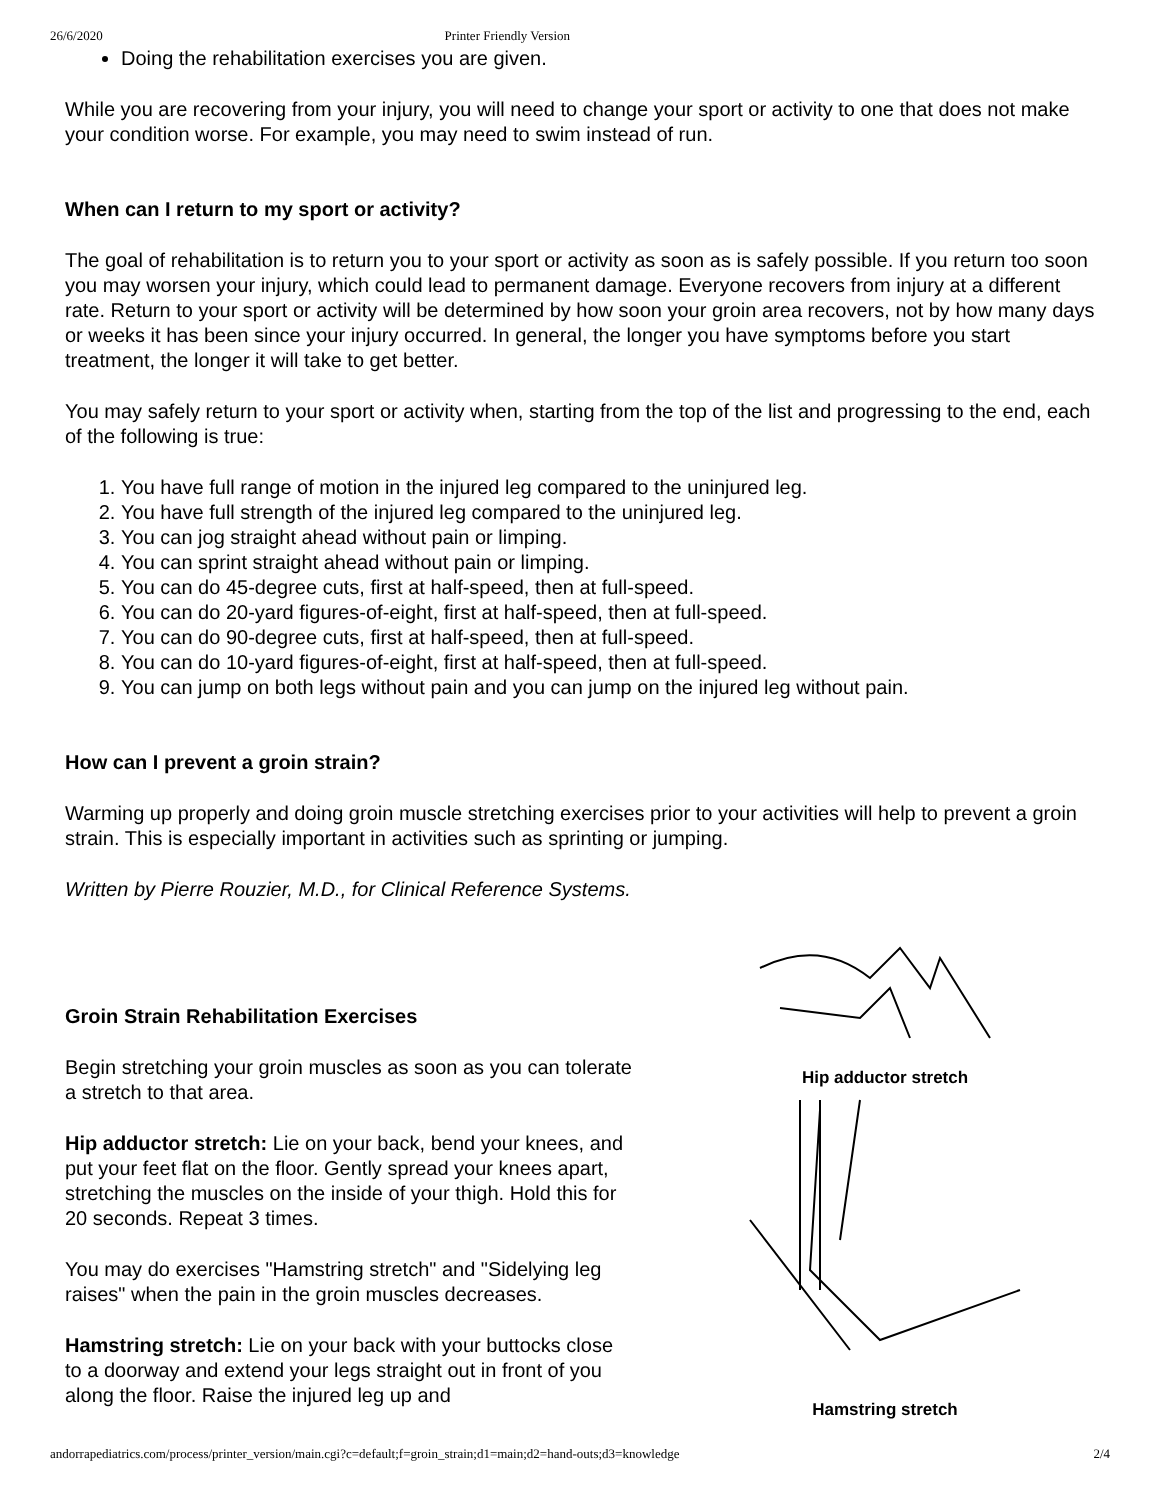26/6/2020 Printer Friendly Version
Doing the rehabilitation exercises you are given.
While you are recovering from your injury, you will need to change your sport or activity to one that does not make your condition worse. For example, you may need to swim instead of run.
When can I return to my sport or activity?
The goal of rehabilitation is to return you to your sport or activity as soon as is safely possible. If you return too soon you may worsen your injury, which could lead to permanent damage. Everyone recovers from injury at a different rate. Return to your sport or activity will be determined by how soon your groin area recovers, not by how many days or weeks it has been since your injury occurred. In general, the longer you have symptoms before you start treatment, the longer it will take to get better.
You may safely return to your sport or activity when, starting from the top of the list and progressing to the end, each of the following is true:
1. You have full range of motion in the injured leg compared to the uninjured leg.
2. You have full strength of the injured leg compared to the uninjured leg.
3. You can jog straight ahead without pain or limping.
4. You can sprint straight ahead without pain or limping.
5. You can do 45-degree cuts, first at half-speed, then at full-speed.
6. You can do 20-yard figures-of-eight, first at half-speed, then at full-speed.
7. You can do 90-degree cuts, first at half-speed, then at full-speed.
8. You can do 10-yard figures-of-eight, first at half-speed, then at full-speed.
9. You can jump on both legs without pain and you can jump on the injured leg without pain.
How can I prevent a groin strain?
Warming up properly and doing groin muscle stretching exercises prior to your activities will help to prevent a groin strain. This is especially important in activities such as sprinting or jumping.
Written by Pierre Rouzier, M.D., for Clinical Reference Systems.
Groin Strain Rehabilitation Exercises
Begin stretching your groin muscles as soon as you can tolerate a stretch to that area.
Hip adductor stretch: Lie on your back, bend your knees, and put your feet flat on the floor. Gently spread your knees apart, stretching the muscles on the inside of your thigh. Hold this for 20 seconds. Repeat 3 times.
You may do exercises "Hamstring stretch" and "Sidelying leg raises" when the pain in the groin muscles decreases.
Hamstring stretch: Lie on your back with your buttocks close to a doorway and extend your legs straight out in front of you along the floor. Raise the injured leg up and
Hip adductor stretch
Hamstring stretch
andorrapediatrics.com/process/printer_version/main.cgi?c=default;f=groin_strain;d1=main;d2=hand-outs;d3=knowledge 2/4